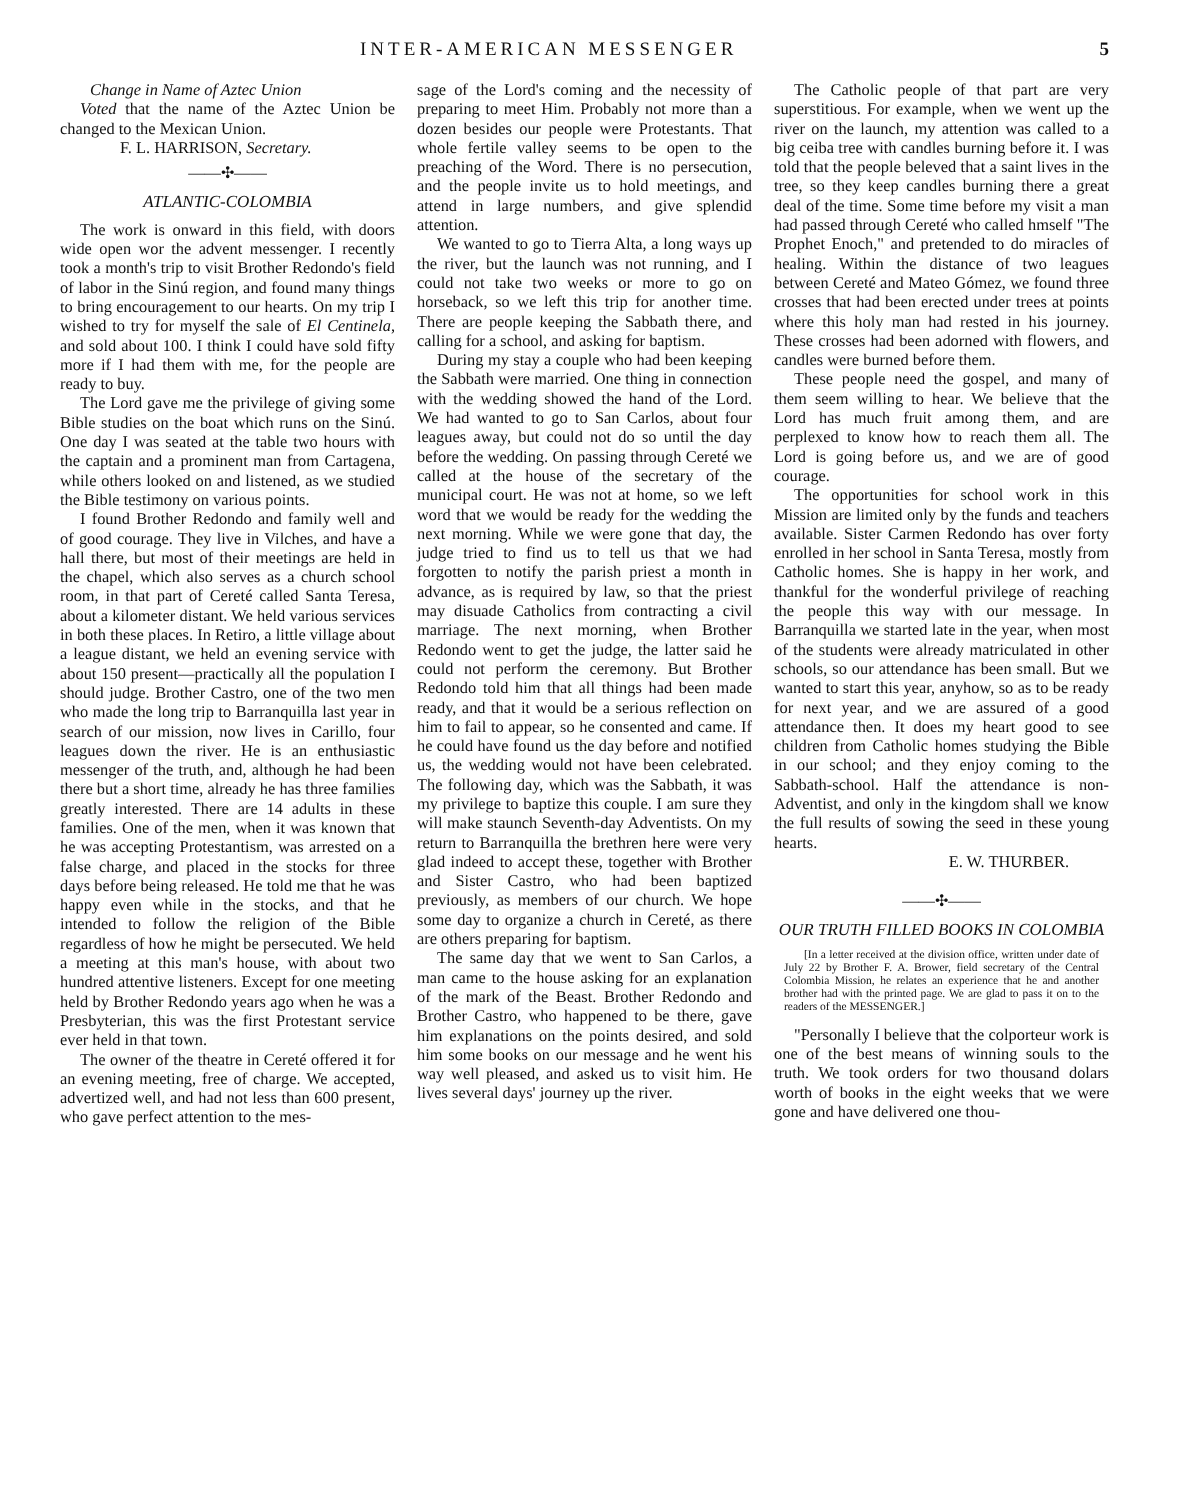INTER-AMERICAN MESSENGER 5
Change in Name of Aztec Union
Voted that the name of the Aztec Union be changed to the Mexican Union.
F. L. HARRISON, Secretary.
——✣——
ATLANTIC-COLOMBIA
The work is onward in this field, with doors wide open wor the advent messenger. I recently took a month's trip to visit Brother Redondo's field of labor in the Sinú region, and found many things to bring encouragement to our hearts. On my trip I wished to try for myself the sale of El Centinela, and sold about 100. I think I could have sold fifty more if I had them with me, for the people are ready to buy.
The Lord gave me the privilege of giving some Bible studies on the boat which runs on the Sinú. One day I was seated at the table two hours with the captain and a prominent man from Cartagena, while others looked on and listened, as we studied the Bible testimony on various points.
I found Brother Redondo and family well and of good courage. They live in Vilches, and have a hall there, but most of their meetings are held in the chapel, which also serves as a church school room, in that part of Cereté called Santa Teresa, about a kilometer distant. We held various services in both these places. In Retiro, a little village about a league distant, we held an evening service with about 150 present—practically all the population I should judge. Brother Castro, one of the two men who made the long trip to Barranquilla last year in search of our mission, now lives in Carillo, four leagues down the river. He is an enthusiastic messenger of the truth, and, although he had been there but a short time, already he has three families greatly interested. There are 14 adults in these families. One of the men, when it was known that he was accepting Protestantism, was arrested on a false charge, and placed in the stocks for three days before being released. He told me that he was happy even while in the stocks, and that he intended to follow the religion of the Bible regardless of how he might be persecuted. We held a meeting at this man's house, with about two hundred attentive listeners. Except for one meeting held by Brother Redondo years ago when he was a Presbyterian, this was the first Protestant service ever held in that town.
The owner of the theatre in Cereté offered it for an evening meeting, free of charge. We accepted, advertized well, and had not less than 600 present, who gave perfect attention to the mes-
sage of the Lord's coming and the necessity of preparing to meet Him. Probably not more than a dozen besides our people were Protestants. That whole fertile valley seems to be open to the preaching of the Word. There is no persecution, and the people invite us to hold meetings, and attend in large numbers, and give splendid attention.
We wanted to go to Tierra Alta, a long ways up the river, but the launch was not running, and I could not take two weeks or more to go on horseback, so we left this trip for another time. There are people keeping the Sabbath there, and calling for a school, and asking for baptism.
During my stay a couple who had been keeping the Sabbath were married. One thing in connection with the wedding showed the hand of the Lord. We had wanted to go to San Carlos, about four leagues away, but could not do so until the day before the wedding. On passing through Cereté we called at the house of the secretary of the municipal court. He was not at home, so we left word that we would be ready for the wedding the next morning. While we were gone that day, the judge tried to find us to tell us that we had forgotten to notify the parish priest a month in advance, as is required by law, so that the priest may disuade Catholics from contracting a civil marriage. The next morning, when Brother Redondo went to get the judge, the latter said he could not perform the ceremony. But Brother Redondo told him that all things had been made ready, and that it would be a serious reflection on him to fail to appear, so he consented and came. If he could have found us the day before and notified us, the wedding would not have been celebrated. The following day, which was the Sabbath, it was my privilege to baptize this couple. I am sure they will make staunch Seventh-day Adventists. On my return to Barranquilla the brethren here were very glad indeed to accept these, together with Brother and Sister Castro, who had been baptized previously, as members of our church. We hope some day to organize a church in Cereté, as there are others preparing for baptism.
The same day that we went to San Carlos, a man came to the house asking for an explanation of the mark of the Beast. Brother Redondo and Brother Castro, who happened to be there, gave him explanations on the points desired, and sold him some books on our message and he went his way well pleased, and asked us to visit him. He lives several days' journey up the river.
The Catholic people of that part are very superstitious. For example, when we went up the river on the launch, my attention was called to a big ceiba tree with candles burning before it. I was told that the people beleved that a saint lives in the tree, so they keep candles burning there a great deal of the time. Some time before my visit a man had passed through Cereté who called hmself "The Prophet Enoch," and pretended to do miracles of healing. Within the distance of two leagues between Cereté and Mateo Gómez, we found three crosses that had been erected under trees at points where this holy man had rested in his journey. These crosses had been adorned with flowers, and candles were burned before them.
These people need the gospel, and many of them seem willing to hear. We believe that the Lord has much fruit among them, and are perplexed to know how to reach them all. The Lord is going before us, and we are of good courage.
The opportunities for school work in this Mission are limited only by the funds and teachers available. Sister Carmen Redondo has over forty enrolled in her school in Santa Teresa, mostly from Catholic homes. She is happy in her work, and thankful for the wonderful privilege of reaching the people this way with our message. In Barranquilla we started late in the year, when most of the students were already matriculated in other schools, so our attendance has been small. But we wanted to start this year, anyhow, so as to be ready for next year, and we are assured of a good attendance then. It does my heart good to see children from Catholic homes studying the Bible in our school; and they enjoy coming to the Sabbath-school. Half the attendance is non-Adventist, and only in the kingdom shall we know the full results of sowing the seed in these young hearts.
E. W. THURBER.
——✣——
OUR TRUTH FILLED BOOKS IN COLOMBIA
[In a letter received at the division office, written under date of July 22 by Brother F. A. Brower, field secretary of the Central Colombia Mission, he relates an experience that he and another brother had with the printed page. We are glad to pass it on to the readers of the MESSENGER.]
"Personally I believe that the colporteur work is one of the best means of winning souls to the truth. We took orders for two thousand dolars worth of books in the eight weeks that we were gone and have delivered one thou-